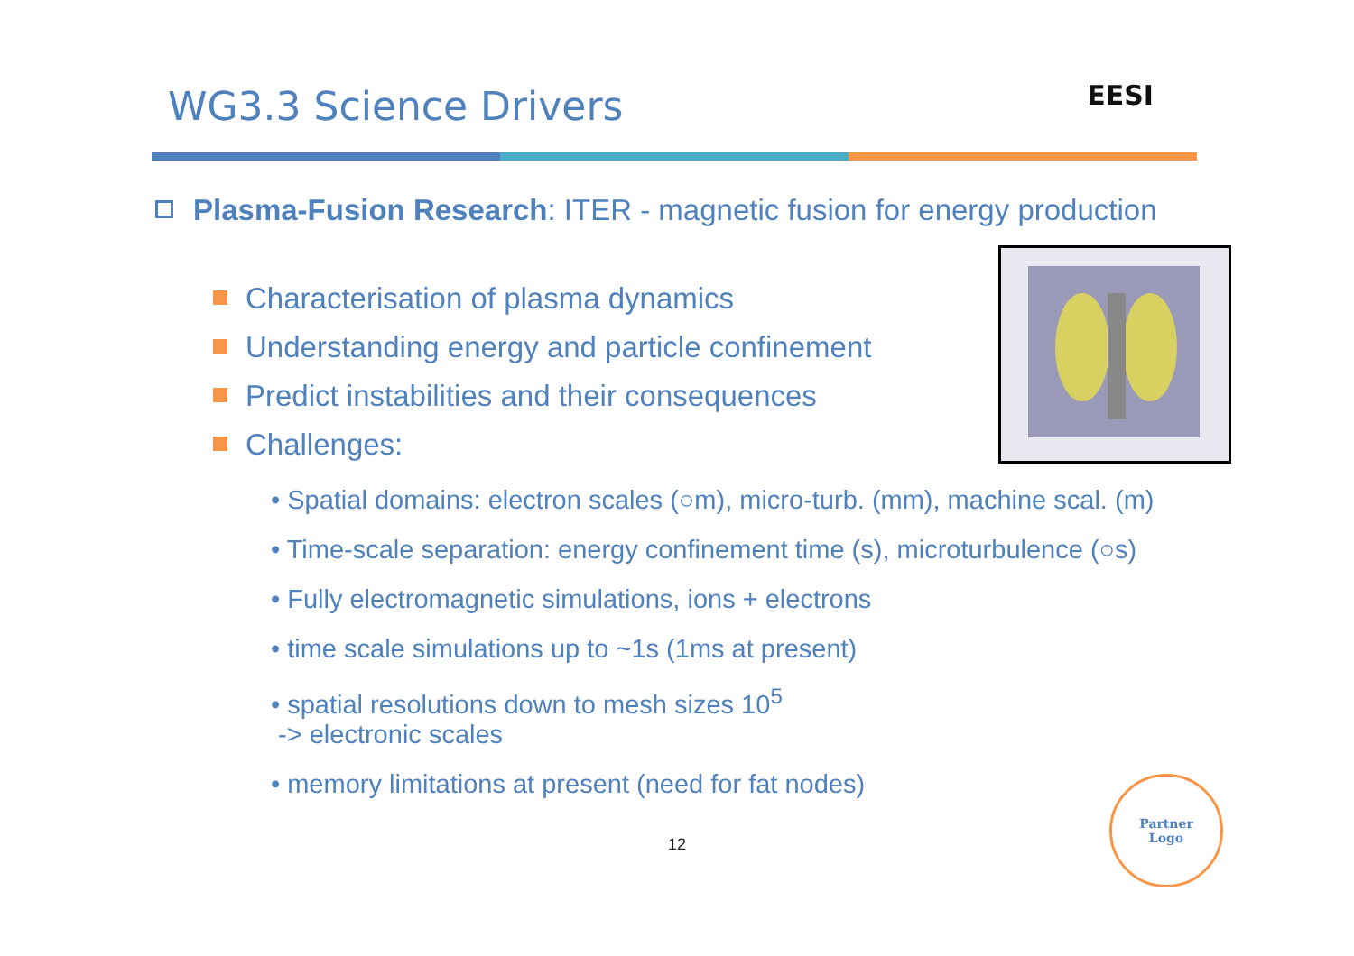WG3.3 Science Drivers
EESI
Plasma-Fusion Research: ITER - magnetic fusion for energy production
Characterisation of plasma dynamics
Understanding energy and particle confinement
Predict instabilities and their consequences
Challenges:
• Spatial domains: electron scales (○m), micro-turb. (mm), machine scal. (m)
• Time-scale separation: energy confinement time (s), microturbulence (○s)
• Fully electromagnetic simulations, ions + electrons
• time scale simulations up to ~1s (1ms at present)
• spatial resolutions down to mesh sizes 10<sup>5</sup>
-> electronic scales
• memory limitations at present (need for fat nodes)
12
Partner
Logo